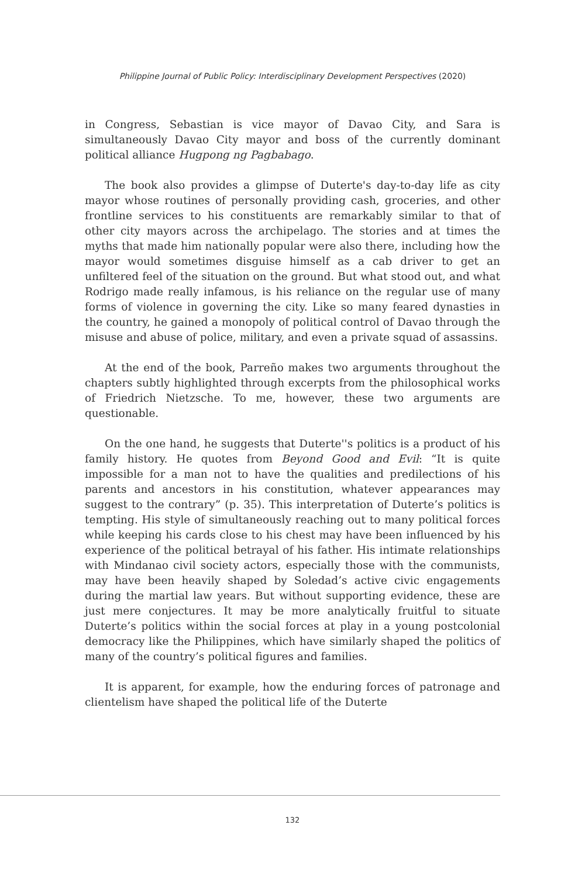Philippine Journal of Public Policy: Interdisciplinary Development Perspectives (2020)
in Congress, Sebastian is vice mayor of Davao City, and Sara is simultaneously Davao City mayor and boss of the currently dominant political alliance Hugpong ng Pagbabago.
The book also provides a glimpse of Duterte's day-to-day life as city mayor whose routines of personally providing cash, groceries, and other frontline services to his constituents are remarkably similar to that of other city mayors across the archipelago. The stories and at times the myths that made him nationally popular were also there, including how the mayor would sometimes disguise himself as a cab driver to get an unfiltered feel of the situation on the ground. But what stood out, and what Rodrigo made really infamous, is his reliance on the regular use of many forms of violence in governing the city. Like so many feared dynasties in the country, he gained a monopoly of political control of Davao through the misuse and abuse of police, military, and even a private squad of assassins.
At the end of the book, Parreño makes two arguments throughout the chapters subtly highlighted through excerpts from the philosophical works of Friedrich Nietzsche. To me, however, these two arguments are questionable.
On the one hand, he suggests that Duterte''s politics is a product of his family history. He quotes from Beyond Good and Evil: “It is quite impossible for a man not to have the qualities and predilections of his parents and ancestors in his constitution, whatever appearances may suggest to the contrary” (p. 35). This interpretation of Duterte’s politics is tempting. His style of simultaneously reaching out to many political forces while keeping his cards close to his chest may have been influenced by his experience of the political betrayal of his father. His intimate relationships with Mindanao civil society actors, especially those with the communists, may have been heavily shaped by Soledad’s active civic engagements during the martial law years. But without supporting evidence, these are just mere conjectures. It may be more analytically fruitful to situate Duterte’s politics within the social forces at play in a young postcolonial democracy like the Philippines, which have similarly shaped the politics of many of the country’s political figures and families.
It is apparent, for example, how the enduring forces of patronage and clientelism have shaped the political life of the Duterte
132